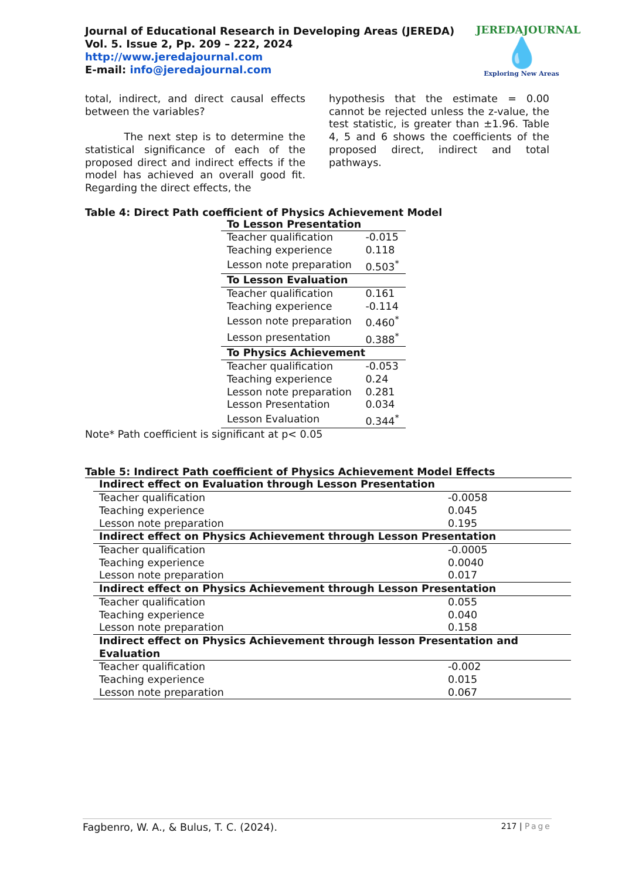Journal of Educational Research in Developing Areas (JEREDA)
Vol. 5. Issue 2, Pp. 209 – 222, 2024
http://www.jeredajournal.com
E-mail: info@jeredajournal.com
JEREDAJOURNAL
💧
Exploring New Areas
total, indirect, and direct causal effects between the variables?
The next step is to determine the statistical significance of each of the proposed direct and indirect effects if the model has achieved an overall good fit. Regarding the direct effects, the
hypothesis that the estimate = 0.00 cannot be rejected unless the z-value, the test statistic, is greater than ±1.96. Table 4, 5 and 6 shows the coefficients of the proposed direct, indirect and total pathways.
Table 4: Direct Path coefficient of Physics Achievement Model
| To Lesson Presentation | |
| Teacher qualification | -0.015 |
| Teaching experience | 0.118 |
| Lesson note preparation | 0.503<sup>*</sup> |
| To Lesson Evaluation | |
| Teacher qualification | 0.161 |
| Teaching experience | -0.114 |
| Lesson note preparation | 0.460<sup>*</sup> |
| Lesson presentation | 0.388<sup>*</sup> |
| To Physics Achievement | |
| Teacher qualification | -0.053 |
| Teaching experience | 0.24 |
| Lesson note preparation | 0.281 |
| Lesson Presentation | 0.034 |
| Lesson Evaluation | 0.344<sup>*</sup> |
Note* Path coefficient is significant at p< 0.05
Table 5: Indirect Path coefficient of Physics Achievement Model Effects
| Indirect effect on Evaluation through Lesson Presentation | |
| Teacher qualification | -0.0058 |
| Teaching experience | 0.045 |
| Lesson note preparation | 0.195 |
| Indirect effect on Physics Achievement through Lesson Presentation | |
| Teacher qualification | -0.0005 |
| Teaching experience | 0.0040 |
| Lesson note preparation | 0.017 |
| Indirect effect on Physics Achievement through Lesson Presentation | |
| Teacher qualification | 0.055 |
| Teaching experience | 0.040 |
| Lesson note preparation | 0.158 |
| Indirect effect on Physics Achievement through lesson Presentation and Evaluation | |
| Teacher qualification | -0.002 |
| Teaching experience | 0.015 |
| Lesson note preparation | 0.067 |
Fagbenro, W. A., & Bulus, T. C. (2024). 217 | Page